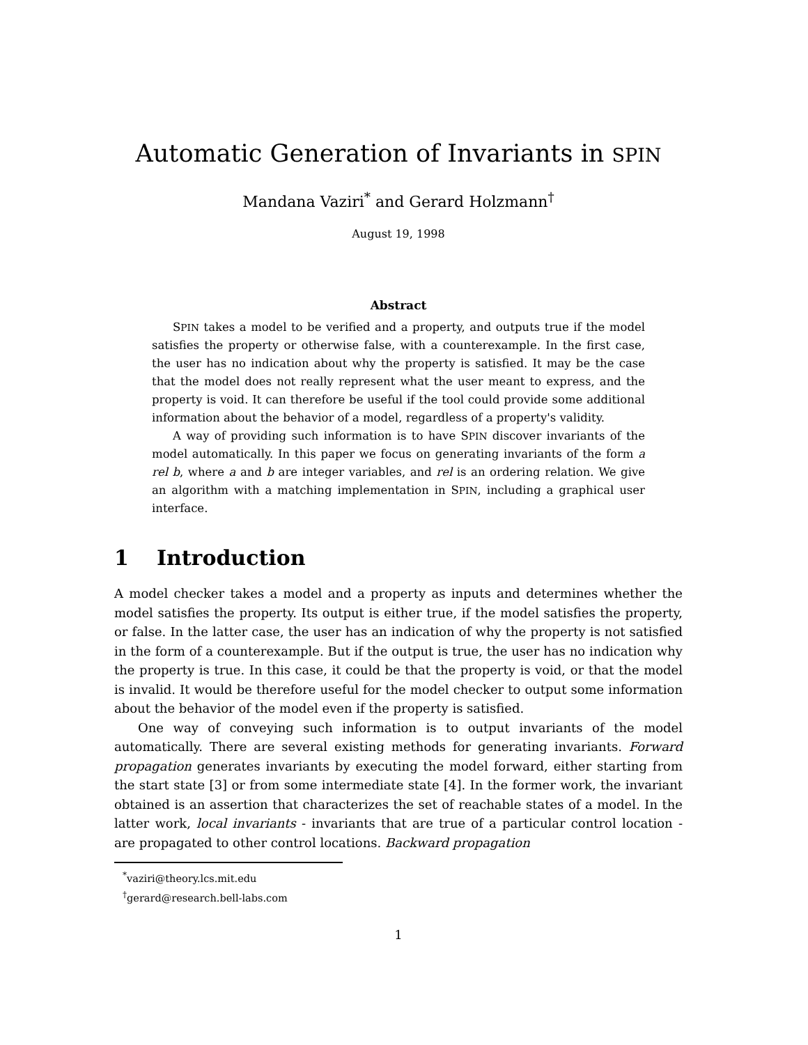Automatic Generation of Invariants in SPIN
Mandana Vaziri<sup>*</sup> and Gerard Holzmann<sup>†</sup>
August 19, 1998
Abstract
SPIN takes a model to be verified and a property, and outputs true if the model satisfies the property or otherwise false, with a counterexample. In the first case, the user has no indication about why the property is satisfied. It may be the case that the model does not really represent what the user meant to express, and the property is void. It can therefore be useful if the tool could provide some additional information about the behavior of a model, regardless of a property's validity.
A way of providing such information is to have SPIN discover invariants of the model automatically. In this paper we focus on generating invariants of the form a rel b, where a and b are integer variables, and rel is an ordering relation. We give an algorithm with a matching implementation in SPIN, including a graphical user interface.
1 Introduction
A model checker takes a model and a property as inputs and determines whether the model satisfies the property. Its output is either true, if the model satisfies the property, or false. In the latter case, the user has an indication of why the property is not satisfied in the form of a counterexample. But if the output is true, the user has no indication why the property is true. In this case, it could be that the property is void, or that the model is invalid. It would be therefore useful for the model checker to output some information about the behavior of the model even if the property is satisfied.
One way of conveying such information is to output invariants of the model automatically. There are several existing methods for generating invariants. Forward propagation generates invariants by executing the model forward, either starting from the start state [3] or from some intermediate state [4]. In the former work, the invariant obtained is an assertion that characterizes the set of reachable states of a model. In the latter work, local invariants - invariants that are true of a particular control location - are propagated to other control locations. Backward propagation
<sup>*</sup> vaziri@theory.lcs.mit.edu
<sup>†</sup> gerard@research.bell-labs.com
1